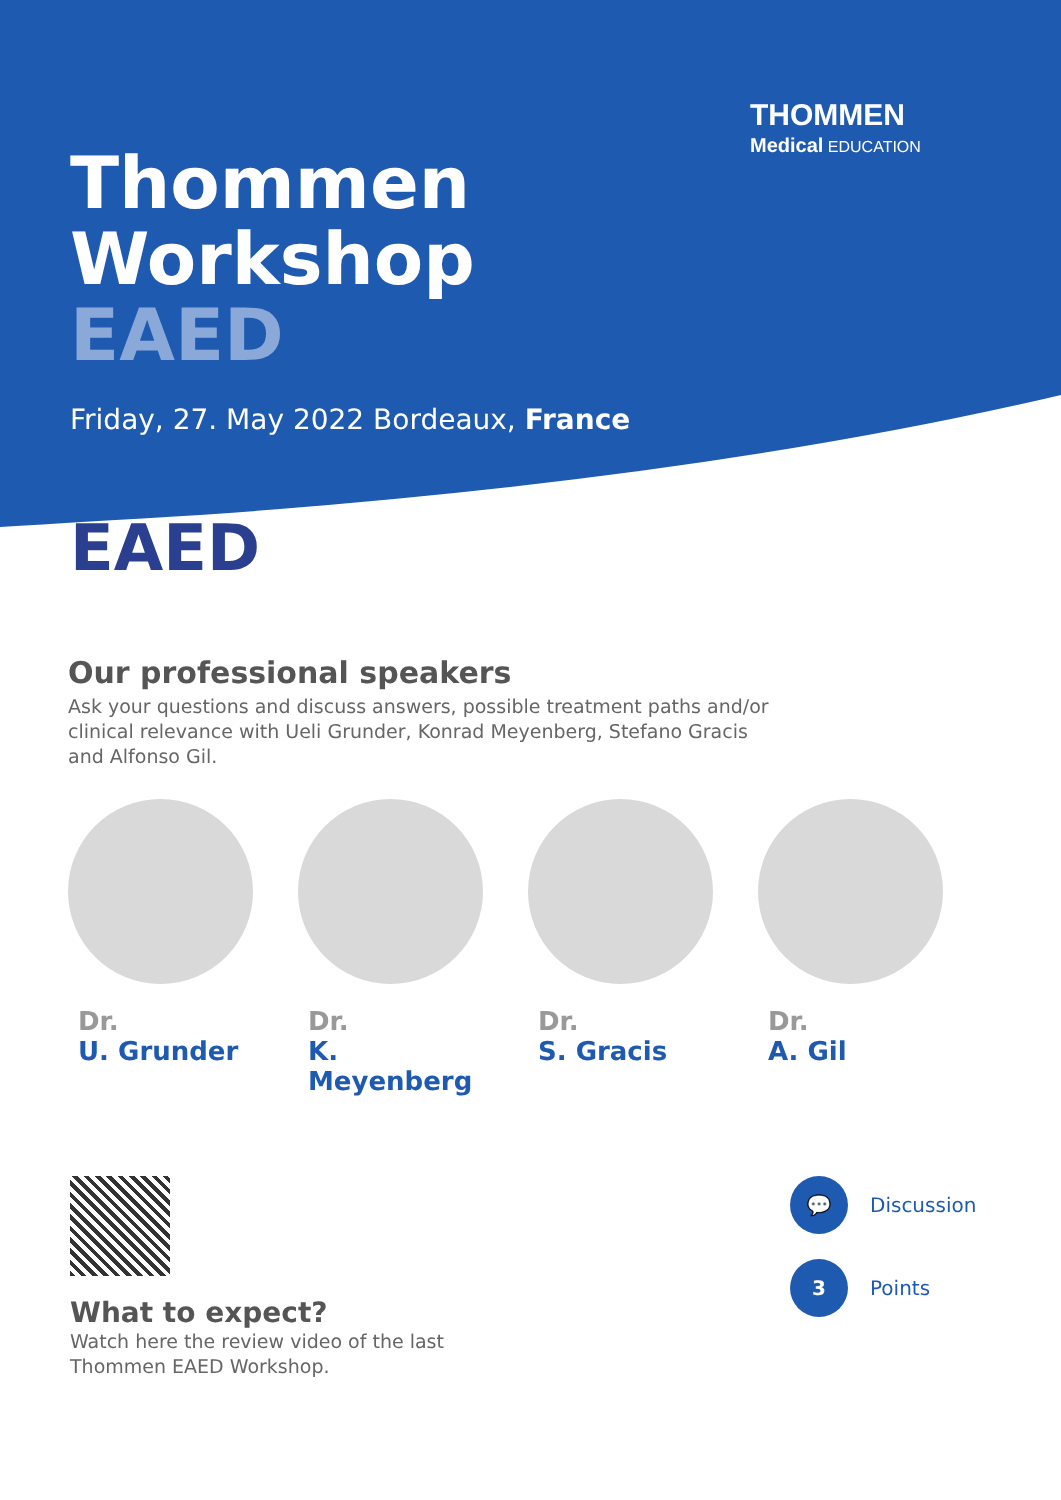THOMMEN
Medical EDUCATION
Thommen
Workshop
EAED
Friday, 27. May 2022 Bordeaux, France
EAED
Our professional speakers
Ask your questions and discuss answers, possible treatment paths and/or clinical relevance with Ueli Grunder, Konrad Meyenberg, Stefano Gracis and Alfonso Gil.
Dr.
U. Grunder
Dr.
K. Meyenberg
Dr.
S. Gracis
Dr.
A. Gil
What to expect?
Watch here the review video of the last
Thommen EAED Workshop.
💬
Discussion
3
Points